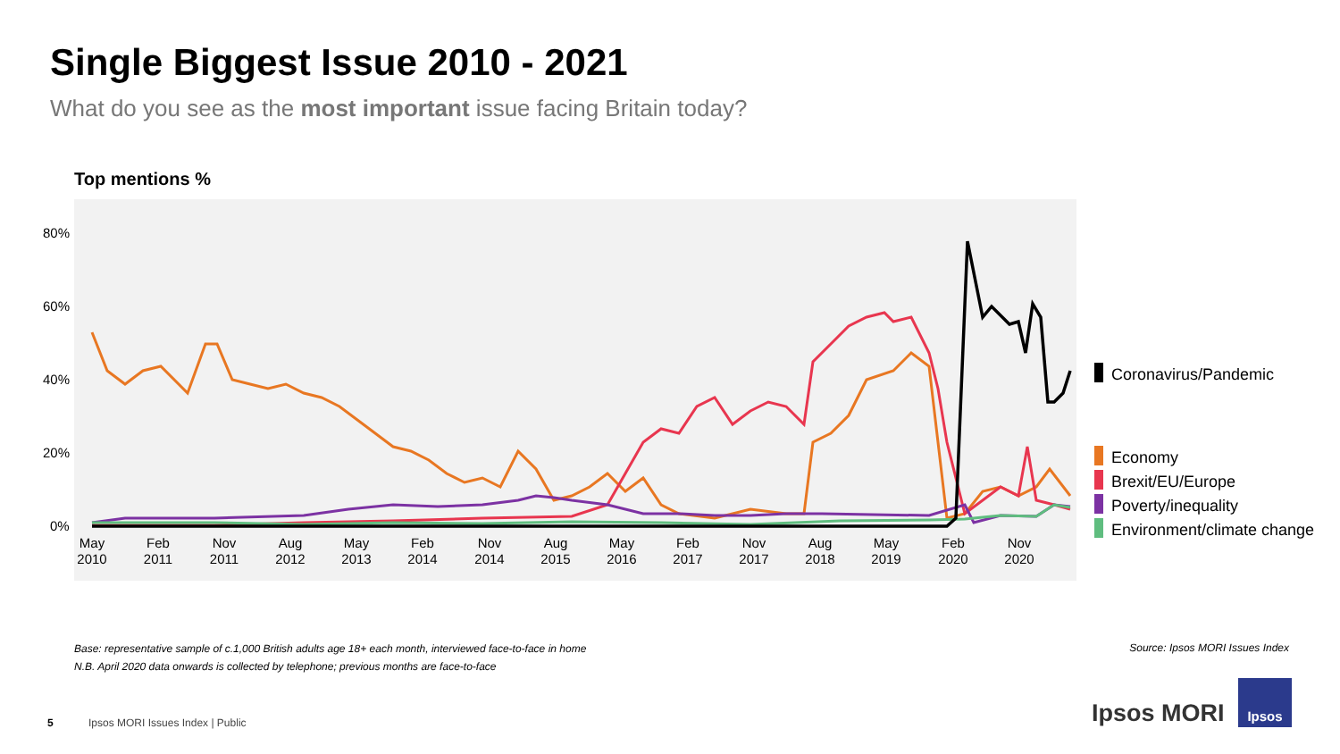Single Biggest Issue 2010 - 2021
What do you see as the most important issue facing Britain today?
Top mentions %
80%
60%
40%
20%
0%
May
2010
Feb
2011
Nov
2011
Aug
2012
May
2013
Feb
2014
Nov
2014
Aug
2015
May
2016
Feb
2017
Nov
2017
Aug
2018
May
2019
Feb
2020
Nov
2020
Coronavirus/Pandemic
Economy
Brexit/EU/Europe
Poverty/inequality
Environment/climate change
Base: representative sample of c.1,000 British adults age 18+ each month, interviewed face-to-face in home
N.B. April 2020 data onwards is collected by telephone; previous months are face-to-face
Source: Ipsos MORI Issues Index
5 Ipsos MORI Issues Index | Public
Ipsos MORI
Ipsos